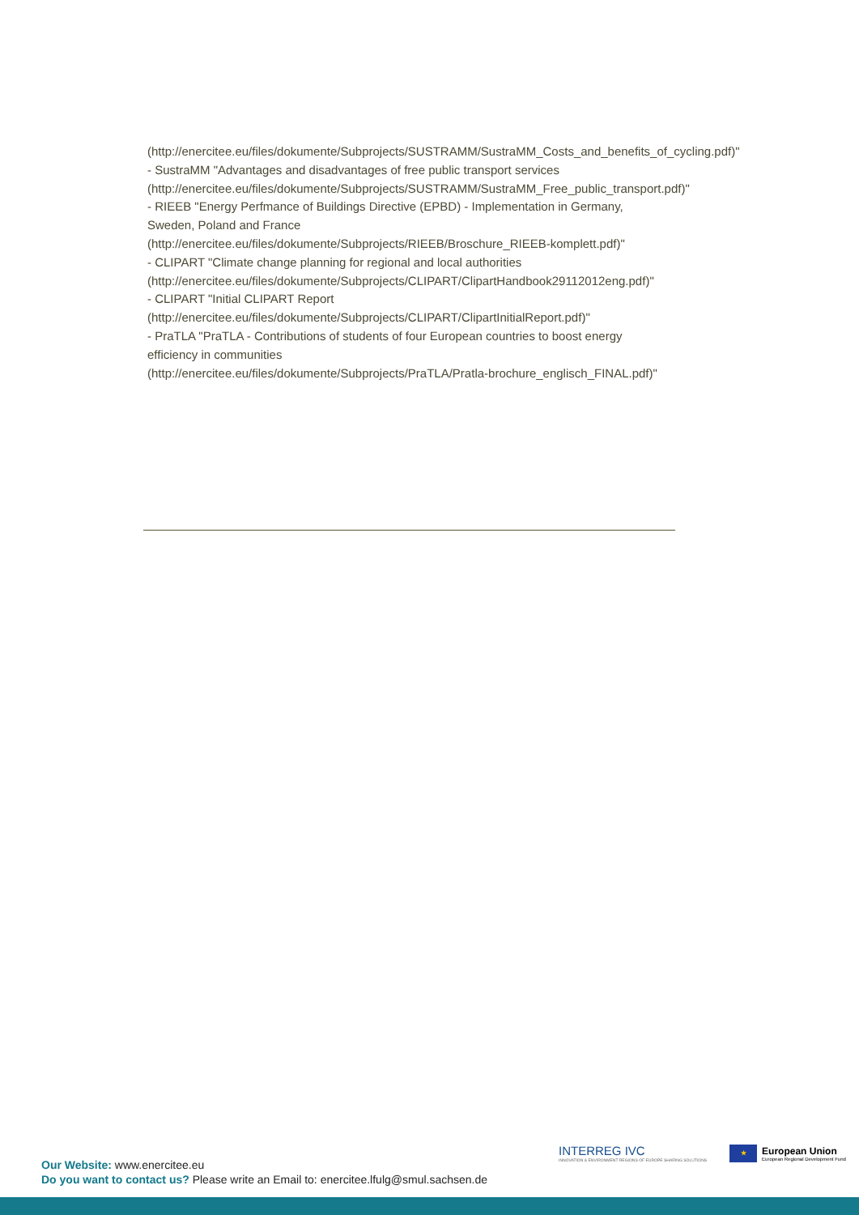(http://enercitee.eu/files/dokumente/Subprojects/SUSTRAMM/SustraMM_Costs_and_benefits_of_cycling.pdf)"
- SustraMM "Advantages and disadvantages of free public transport services
(http://enercitee.eu/files/dokumente/Subprojects/SUSTRAMM/SustraMM_Free_public_transport.pdf)"
- RIEEB "Energy Perfmance of Buildings Directive (EPBD) - Implementation in Germany, Sweden, Poland and France
(http://enercitee.eu/files/dokumente/Subprojects/RIEEB/Broschure_RIEEB-komplett.pdf)"
- CLIPART "Climate change planning for regional and local authorities
(http://enercitee.eu/files/dokumente/Subprojects/CLIPART/ClipartHandbook29112012eng.pdf)"
- CLIPART "Initial CLIPART Report
(http://enercitee.eu/files/dokumente/Subprojects/CLIPART/ClipartInitialReport.pdf)"
- PraTLA "PraTLA - Contributions of students of four European countries to boost energy efficiency in communities
(http://enercitee.eu/files/dokumente/Subprojects/PraTLA/Pratla-brochure_englisch_FINAL.pdf)"
Our Website: www.enercitee.eu
Do you want to contact us? Please write an Email to: enercitee.lfulg@smul.sachsen.de
INTERREG IVC
INNOVATION & ENVIRONMENT REGIONS OF EUROPE SHARING SOLUTIONS
★
European Union
European Regional Development Fund